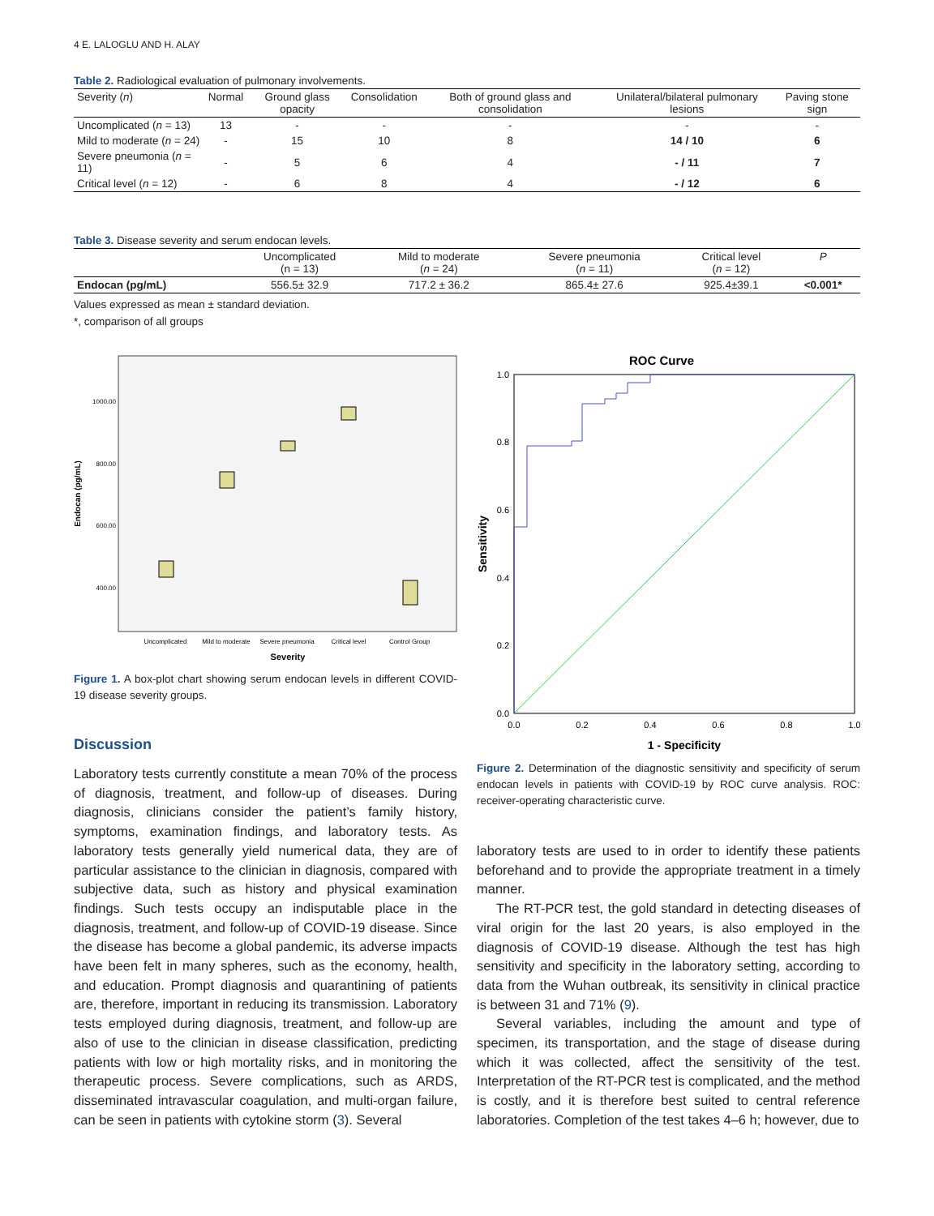4 E. LALOGLU AND H. ALAY
Table 2. Radiological evaluation of pulmonary involvements.
| Severity ( n ) | Normal | Ground glass opacity | Consolidation | Both of ground glass and consolidation | Unilateral/bilateral pulmonary lesions | Paving stone sign |
| --- | --- | --- | --- | --- | --- | --- |
| Uncomplicated ( n = 13) | 13 | - | - | - | - | - |
| Mild to moderate ( n = 24) | - | 15 | 10 | 8 | 14 / 10 | 6 |
| Severe pneumonia ( n = 11) | - | 5 | 6 | 4 | - / 11 | 7 |
| Critical level ( n = 12) | - | 6 | 8 | 4 | - / 12 | 6 |
Table 3. Disease severity and serum endocan levels.
| | Uncomplicated (n = 13) | Mild to moderate ( n = 24) | Severe pneumonia ( n = 11) | Critical level ( n = 12) | P |
| --- | --- | --- | --- | --- | --- |
| Endocan (pg/mL) | 556.5± 32.9 | 717.2 ± 36.2 | 865.4± 27.6 | 925.4±39.1 | <0.001* |
Values expressed as mean ± standard deviation.
*, comparison of all groups
1000.00
800.00
600.00
400.00
Endocan (pg/mL)
Uncomplicated
Mild to moderate
Severe pneumonia
Critical level
Control Group
Severity
Figure 1. A box-plot chart showing serum endocan levels in different COVID-19 disease severity groups.
Discussion
Laboratory tests currently constitute a mean 70% of the process of diagnosis, treatment, and follow-up of diseases. During diagnosis, clinicians consider the patient’s family history, symptoms, examination findings, and laboratory tests. As laboratory tests generally yield numerical data, they are of particular assistance to the clinician in diagnosis, compared with subjective data, such as history and physical examination findings. Such tests occupy an indisputable place in the diagnosis, treatment, and follow-up of COVID-19 disease. Since the disease has become a global pandemic, its adverse impacts have been felt in many spheres, such as the economy, health, and education. Prompt diagnosis and quarantining of patients are, therefore, important in reducing its transmission. Laboratory tests employed during diagnosis, treatment, and follow-up are also of use to the clinician in disease classification, predicting patients with low or high mortality risks, and in monitoring the therapeutic process. Severe complications, such as ARDS, disseminated intravascular coagulation, and multi-organ failure, can be seen in patients with cytokine storm (3). Several
ROC Curve
0.0
0.2
0.4
0.6
0.8
1.0
0.0
0.2
0.4
0.6
0.8
1.0
Sensitivity
1 - Specificity
Figure 2. Determination of the diagnostic sensitivity and specificity of serum endocan levels in patients with COVID-19 by ROC curve analysis. ROC: receiver-operating characteristic curve.
laboratory tests are used to in order to identify these patients beforehand and to provide the appropriate treatment in a timely manner.
The RT-PCR test, the gold standard in detecting diseases of viral origin for the last 20 years, is also employed in the diagnosis of COVID-19 disease. Although the test has high sensitivity and specificity in the laboratory setting, according to data from the Wuhan outbreak, its sensitivity in clinical practice is between 31 and 71% (9).
Several variables, including the amount and type of specimen, its transportation, and the stage of disease during which it was collected, affect the sensitivity of the test. Interpretation of the RT-PCR test is complicated, and the method is costly, and it is therefore best suited to central reference laboratories. Completion of the test takes 4–6 h; however, due to